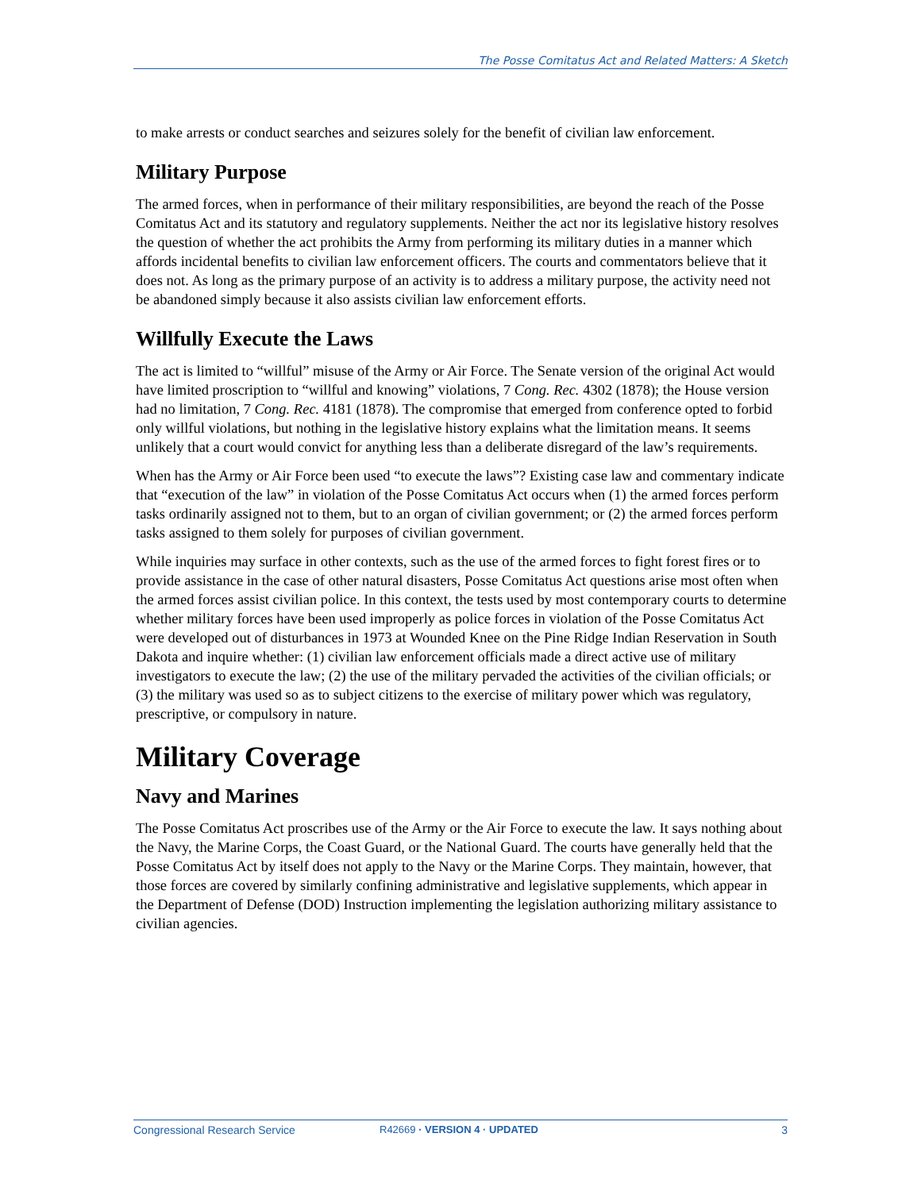The Posse Comitatus Act and Related Matters: A Sketch
to make arrests or conduct searches and seizures solely for the benefit of civilian law enforcement.
Military Purpose
The armed forces, when in performance of their military responsibilities, are beyond the reach of the Posse Comitatus Act and its statutory and regulatory supplements. Neither the act nor its legislative history resolves the question of whether the act prohibits the Army from performing its military duties in a manner which affords incidental benefits to civilian law enforcement officers. The courts and commentators believe that it does not. As long as the primary purpose of an activity is to address a military purpose, the activity need not be abandoned simply because it also assists civilian law enforcement efforts.
Willfully Execute the Laws
The act is limited to “willful” misuse of the Army or Air Force. The Senate version of the original Act would have limited proscription to “willful and knowing” violations, 7 Cong. Rec. 4302 (1878); the House version had no limitation, 7 Cong. Rec. 4181 (1878). The compromise that emerged from conference opted to forbid only willful violations, but nothing in the legislative history explains what the limitation means. It seems unlikely that a court would convict for anything less than a deliberate disregard of the law’s requirements.
When has the Army or Air Force been used “to execute the laws”? Existing case law and commentary indicate that “execution of the law” in violation of the Posse Comitatus Act occurs when (1) the armed forces perform tasks ordinarily assigned not to them, but to an organ of civilian government; or (2) the armed forces perform tasks assigned to them solely for purposes of civilian government.
While inquiries may surface in other contexts, such as the use of the armed forces to fight forest fires or to provide assistance in the case of other natural disasters, Posse Comitatus Act questions arise most often when the armed forces assist civilian police. In this context, the tests used by most contemporary courts to determine whether military forces have been used improperly as police forces in violation of the Posse Comitatus Act were developed out of disturbances in 1973 at Wounded Knee on the Pine Ridge Indian Reservation in South Dakota and inquire whether: (1) civilian law enforcement officials made a direct active use of military investigators to execute the law; (2) the use of the military pervaded the activities of the civilian officials; or (3) the military was used so as to subject citizens to the exercise of military power which was regulatory, prescriptive, or compulsory in nature.
Military Coverage
Navy and Marines
The Posse Comitatus Act proscribes use of the Army or the Air Force to execute the law. It says nothing about the Navy, the Marine Corps, the Coast Guard, or the National Guard. The courts have generally held that the Posse Comitatus Act by itself does not apply to the Navy or the Marine Corps. They maintain, however, that those forces are covered by similarly confining administrative and legislative supplements, which appear in the Department of Defense (DOD) Instruction implementing the legislation authorizing military assistance to civilian agencies.
Congressional Research Service R42669 · VERSION 4 · UPDATED 3